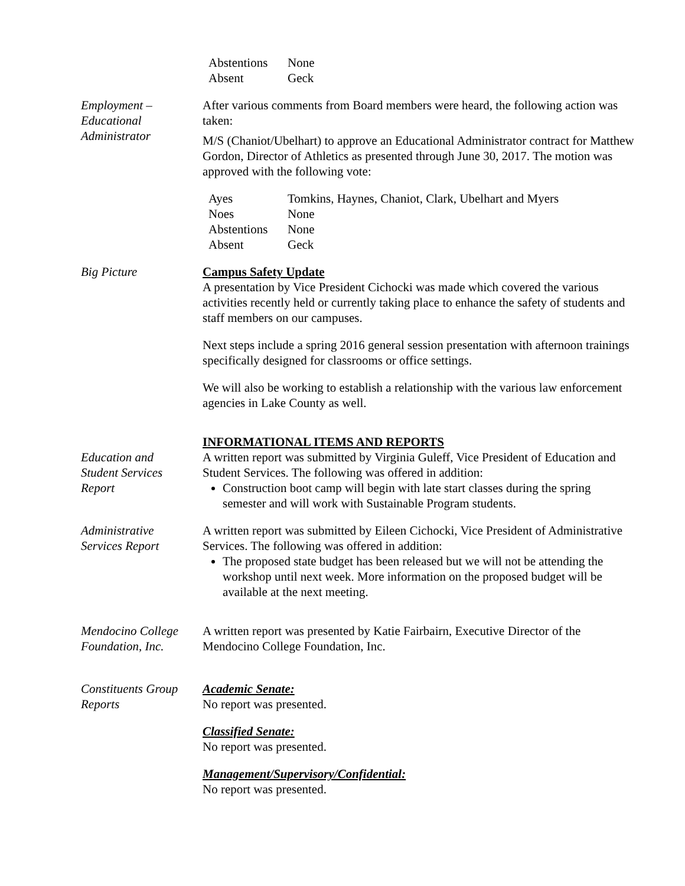Abstentions None Absent Geck
Employment –
Educational
Administrator
After various comments from Board members were heard, the following action was taken:
M/S (Chaniot/Ubelhart) to approve an Educational Administrator contract for Matthew Gordon, Director of Athletics as presented through June 30, 2017. The motion was approved with the following vote:
Ayes Tomkins, Haynes, Chaniot, Clark, Ubelhart and Myers Noes None Abstentions None Absent Geck
Big Picture Campus Safety Update
A presentation by Vice President Cichocki was made which covered the various activities recently held or currently taking place to enhance the safety of students and staff members on our campuses.
Next steps include a spring 2016 general session presentation with afternoon trainings specifically designed for classrooms or office settings.
We will also be working to establish a relationship with the various law enforcement agencies in Lake County as well.
INFORMATIONAL ITEMS AND REPORTS
Education and
Student Services
Report
A written report was submitted by Virginia Guleff, Vice President of Education and Student Services. The following was offered in addition:
Construction boot camp will begin with late start classes during the spring semester and will work with Sustainable Program students.
Administrative
Services Report
A written report was submitted by Eileen Cichocki, Vice President of Administrative Services. The following was offered in addition:
The proposed state budget has been released but we will not be attending the workshop until next week. More information on the proposed budget will be available at the next meeting.
Mendocino College
Foundation, Inc.
A written report was presented by Katie Fairbairn, Executive Director of the Mendocino College Foundation, Inc.
Constituents Group
Reports
Academic Senate:
No report was presented.
Classified Senate:
No report was presented.
Management/Supervisory/Confidential:
No report was presented.